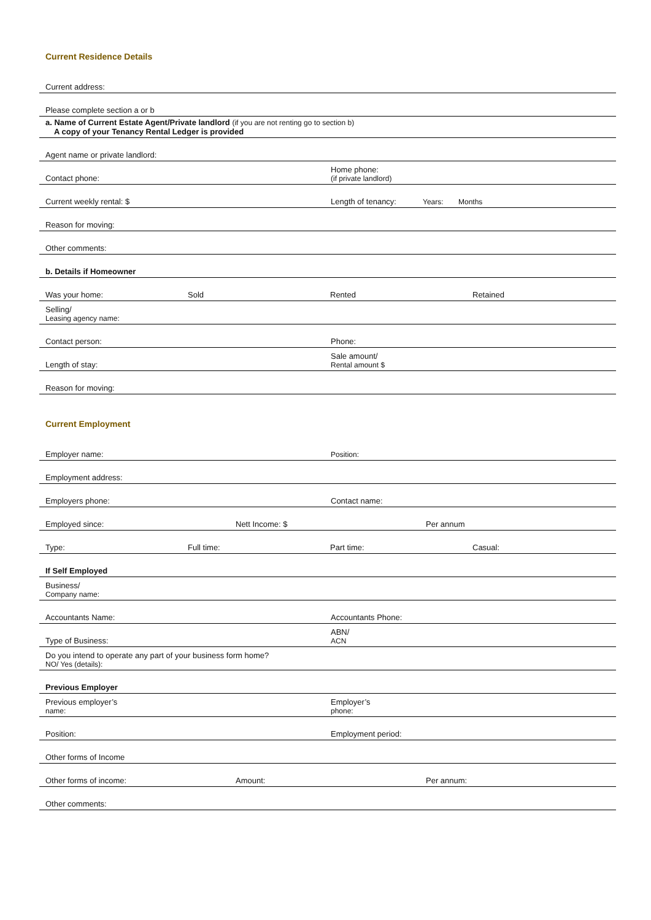Current Residence Details
Current address:
Please complete section a or b
a. Name of Current Estate Agent/Private landlord (if you are not renting go to section b)
A copy of your Tenancy Rental Ledger is provided
Agent name or private landlord:
Contact phone: Home phone:
(if private landlord)
Current weekly rental: $ Length of tenancy: Years: Months
Reason for moving:
Other comments:
b. Details if Homeowner
Was your home: Sold Rented Retained
Selling/
Leasing agency name:
Contact person: Phone:
Length of stay: Sale amount/
Rental amount $
Reason for moving:
Current Employment
Employer name: Position:
Employment address:
Employers phone: Contact name:
Employed since: Nett Income: $ Per annum
Type: Full time: Part time: Casual:
If Self Employed
Business/
Company name:
Accountants Name: Accountants Phone:
Type of Business: ABN/
ACN
Do you intend to operate any part of your business form home?
NO/ Yes (details):
Previous Employer
Previous employer’s
name: Employer’s
phone:
Position: Employment period:
Other forms of Income
Other forms of income: Amount: Per annum:
Other comments: